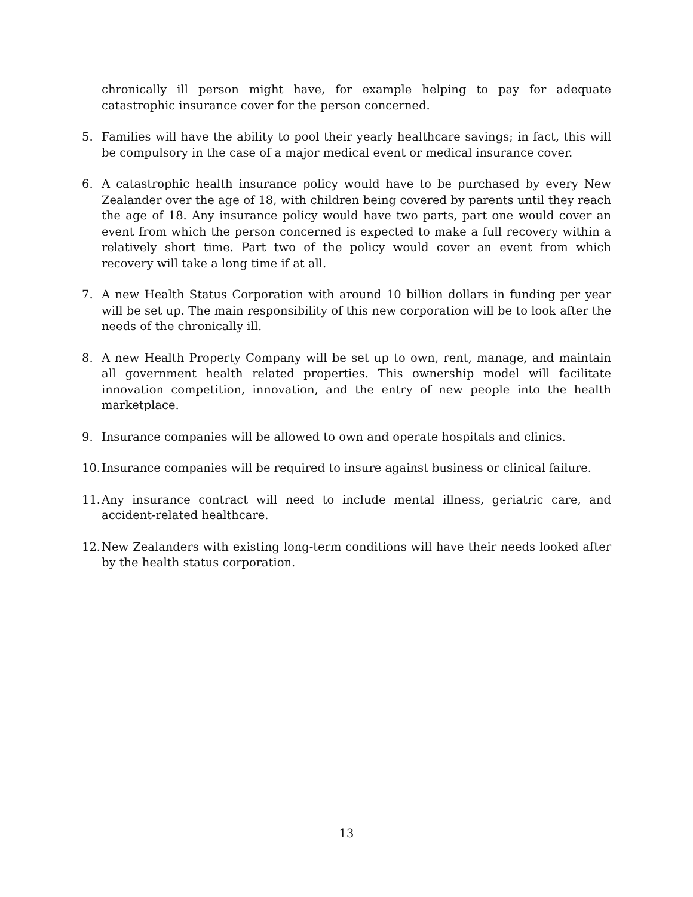chronically ill person might have, for example helping to pay for adequate catastrophic insurance cover for the person concerned.
5. Families will have the ability to pool their yearly healthcare savings; in fact, this will be compulsory in the case of a major medical event or medical insurance cover.
6. A catastrophic health insurance policy would have to be purchased by every New Zealander over the age of 18, with children being covered by parents until they reach the age of 18. Any insurance policy would have two parts, part one would cover an event from which the person concerned is expected to make a full recovery within a relatively short time. Part two of the policy would cover an event from which recovery will take a long time if at all.
7. A new Health Status Corporation with around 10 billion dollars in funding per year will be set up. The main responsibility of this new corporation will be to look after the needs of the chronically ill.
8. A new Health Property Company will be set up to own, rent, manage, and maintain all government health related properties. This ownership model will facilitate innovation competition, innovation, and the entry of new people into the health marketplace.
9. Insurance companies will be allowed to own and operate hospitals and clinics.
10. Insurance companies will be required to insure against business or clinical failure.
11. Any insurance contract will need to include mental illness, geriatric care, and accident-related healthcare.
12. New Zealanders with existing long-term conditions will have their needs looked after by the health status corporation.
13